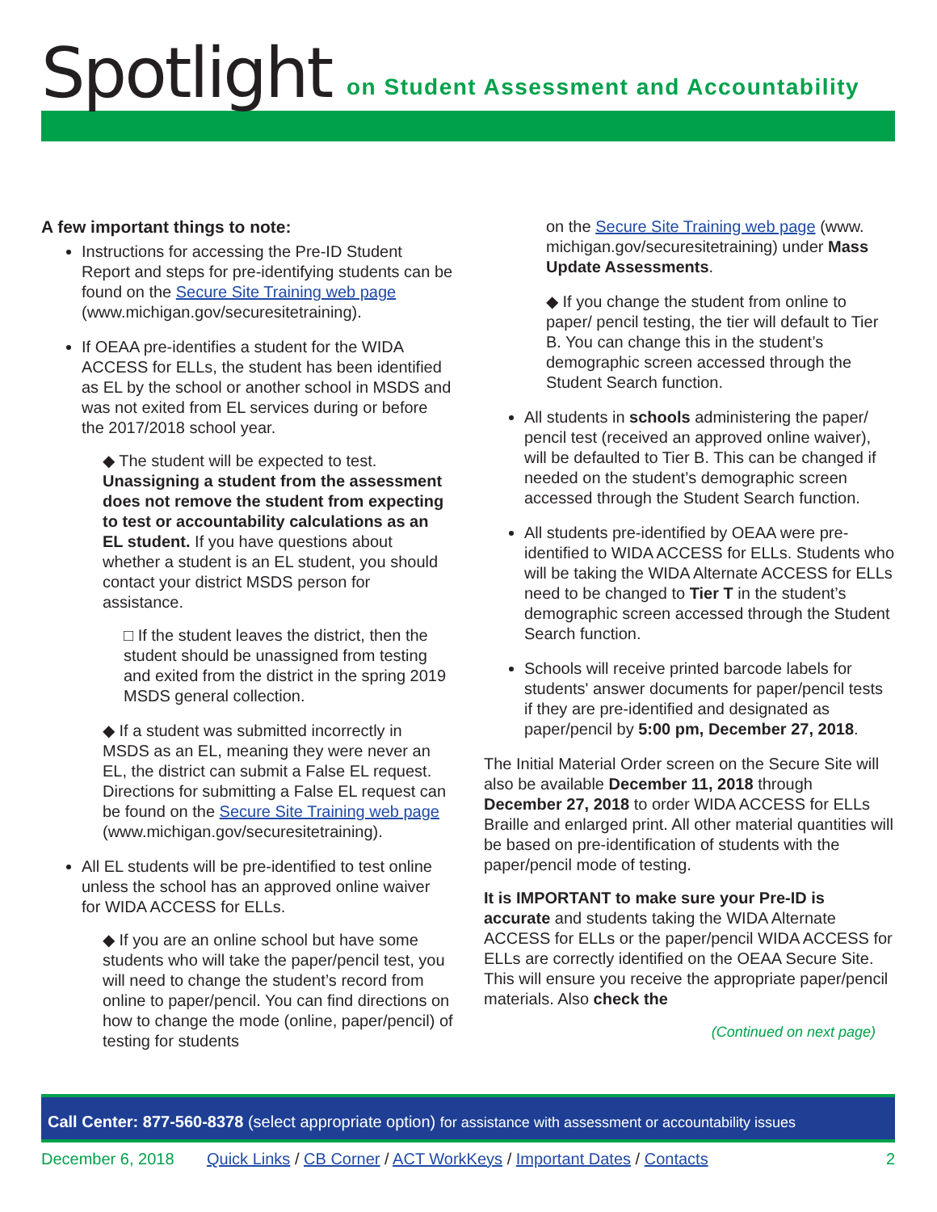Spotlight
on Student Assessment and Accountability
A few important things to note:
Instructions for accessing the Pre-ID Student Report and steps for pre-identifying students can be found on the Secure Site Training web page (www.michigan.gov/securesitetraining).
If OEAA pre-identifies a student for the WIDA ACCESS for ELLs, the student has been identified as EL by the school or another school in MSDS and was not exited from EL services during or before the 2017/2018 school year.
◆ The student will be expected to test. Unassigning a student from the assessment does not remove the student from expecting to test or accountability calculations as an EL student. If you have questions about whether a student is an EL student, you should contact your district MSDS person for assistance.
□ If the student leaves the district, then the student should be unassigned from testing and exited from the district in the spring 2019 MSDS general collection.
◆ If a student was submitted incorrectly in MSDS as an EL, meaning they were never an EL, the district can submit a False EL request. Directions for submitting a False EL request can be found on the Secure Site Training web page (www.michigan.gov/securesitetraining).
All EL students will be pre-identified to test online unless the school has an approved online waiver for WIDA ACCESS for ELLs.
◆ If you are an online school but have some students who will take the paper/pencil test, you will need to change the student’s record from online to paper/pencil. You can find directions on how to change the mode (online, paper/pencil) of testing for students
on the Secure Site Training web page (www. michigan.gov/securesitetraining) under Mass Update Assessments.
◆ If you change the student from online to paper/ pencil testing, the tier will default to Tier B. You can change this in the student’s demographic screen accessed through the Student Search function.
All students in schools administering the paper/ pencil test (received an approved online waiver), will be defaulted to Tier B. This can be changed if needed on the student’s demographic screen accessed through the Student Search function.
All students pre-identified by OEAA were pre-identified to WIDA ACCESS for ELLs. Students who will be taking the WIDA Alternate ACCESS for ELLs need to be changed to Tier T in the student’s demographic screen accessed through the Student Search function.
Schools will receive printed barcode labels for students' answer documents for paper/pencil tests if they are pre-identified and designated as paper/pencil by 5:00 pm, December 27, 2018.
The Initial Material Order screen on the Secure Site will also be available December 11, 2018 through December 27, 2018 to order WIDA ACCESS for ELLs Braille and enlarged print. All other material quantities will be based on pre-identification of students with the paper/pencil mode of testing.
It is IMPORTANT to make sure your Pre-ID is accurate and students taking the WIDA Alternate ACCESS for ELLs or the paper/pencil WIDA ACCESS for ELLs are correctly identified on the OEAA Secure Site. This will ensure you receive the appropriate paper/pencil materials. Also check the
(Continued on next page)
Call Center: 877-560-8378 (select appropriate option) for assistance with assessment or accountability issues
December 6, 2018 Quick Links / CB Corner / ACT WorkKeys / Important Dates / Contacts 2